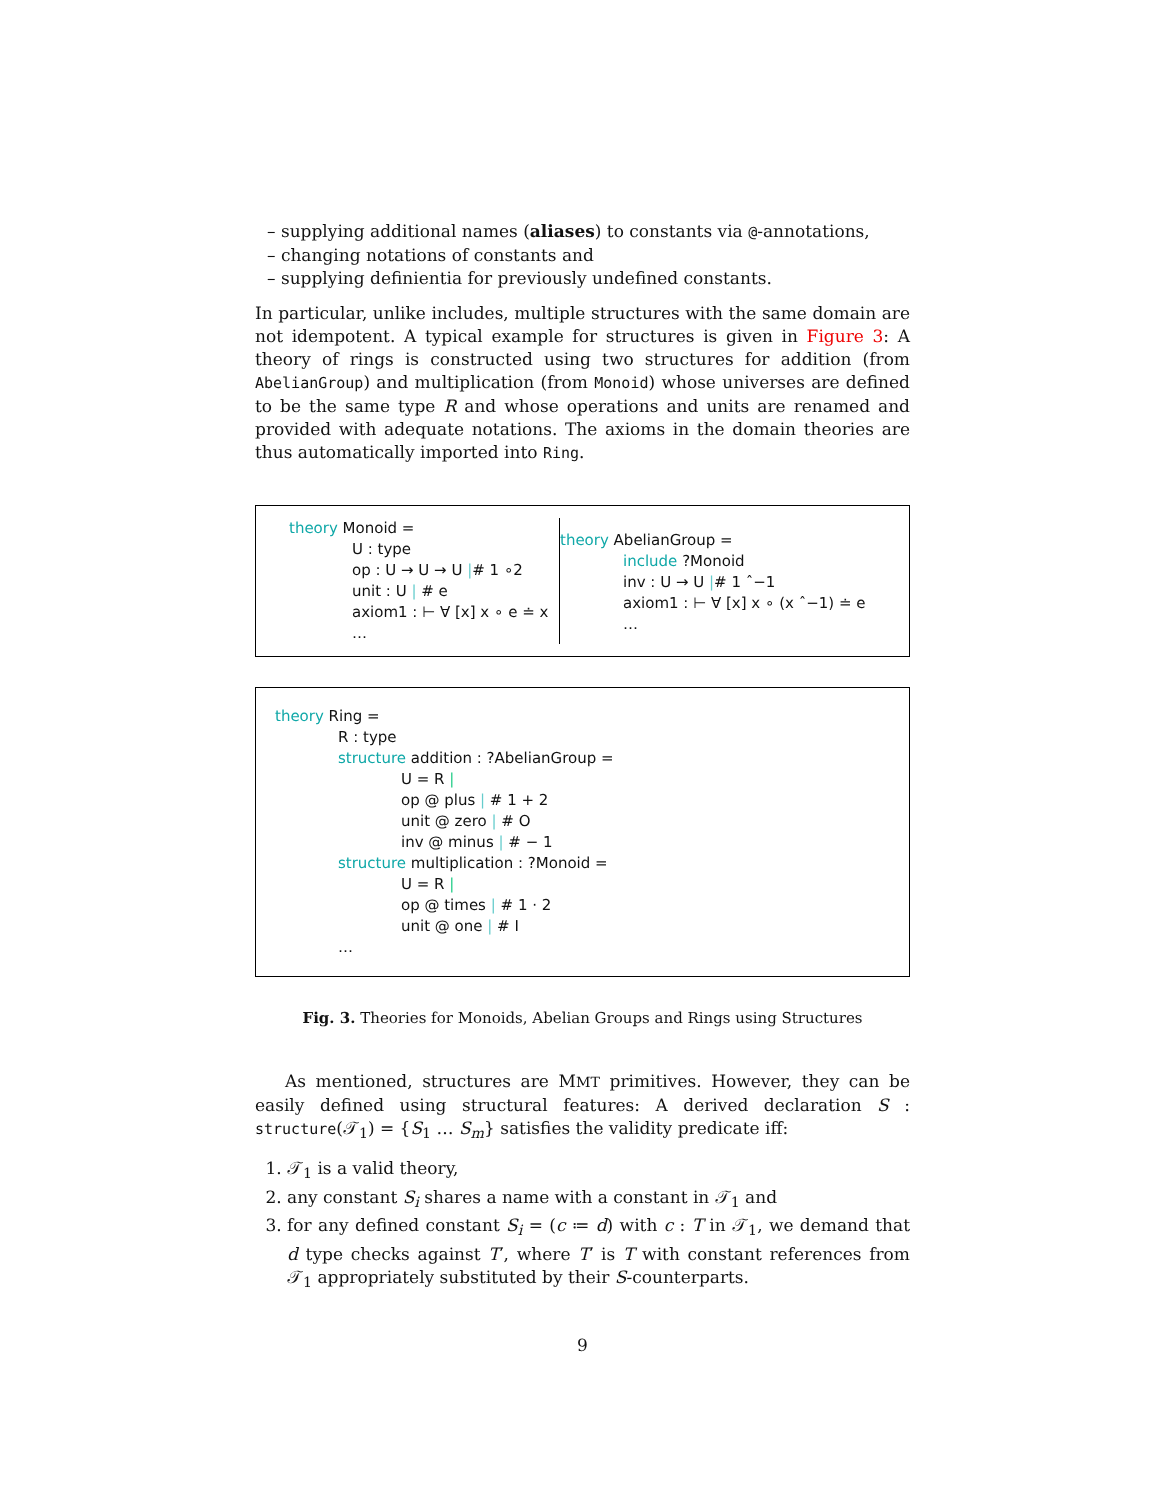– supplying additional names (aliases) to constants via @-annotations,
– changing notations of constants and
– supplying definientia for previously undefined constants.
In particular, unlike includes, multiple structures with the same domain are not idempotent. A typical example for structures is given in Figure 3: A theory of rings is constructed using two structures for addition (from AbelianGroup) and multiplication (from Monoid) whose universes are defined to be the same type R and whose operations and units are renamed and provided with adequate notations. The axioms in the domain theories are thus automatically imported into Ring.
theory Monoid =
U : type
op : U → U → U |# 1 ∘2
unit : U | # e
axiom1 : ⊢ ∀ [x] x ∘ e ≐ x
…
theory AbelianGroup =
include ?Monoid
inv : U → U |# 1 ˆ−1
axiom1 : ⊢ ∀ [x] x ∘ (x ˆ−1) ≐ e
…
theory Ring =
R : type
structure addition : ?AbelianGroup =
U = R |
op @ plus | # 1 + 2
unit @ zero | # O
inv @ minus | # − 1
structure multiplication : ?Monoid =
U = R |
op @ times | # 1 · 2
unit @ one | # I
…
Fig. 3. Theories for Monoids, Abelian Groups and Rings using Structures
As mentioned, structures are MMT primitives. However, they can be easily defined using structural features: A derived declaration S : structure(𝒯<sub>1</sub>) = {S<sub>1</sub> … S<sub>m</sub>} satisfies the validity predicate iff:
1. 𝒯<sub>1</sub> is a valid theory,
2. any constant S<sub>i</sub> shares a name with a constant in 𝒯<sub>1</sub> and
3. for any defined constant S<sub>i</sub> = (c ≔ d) with c : T in 𝒯<sub>1</sub>, we demand that d type checks against T′, where T′ is T with constant references from 𝒯<sub>1</sub> appropriately substituted by their S-counterparts.
9